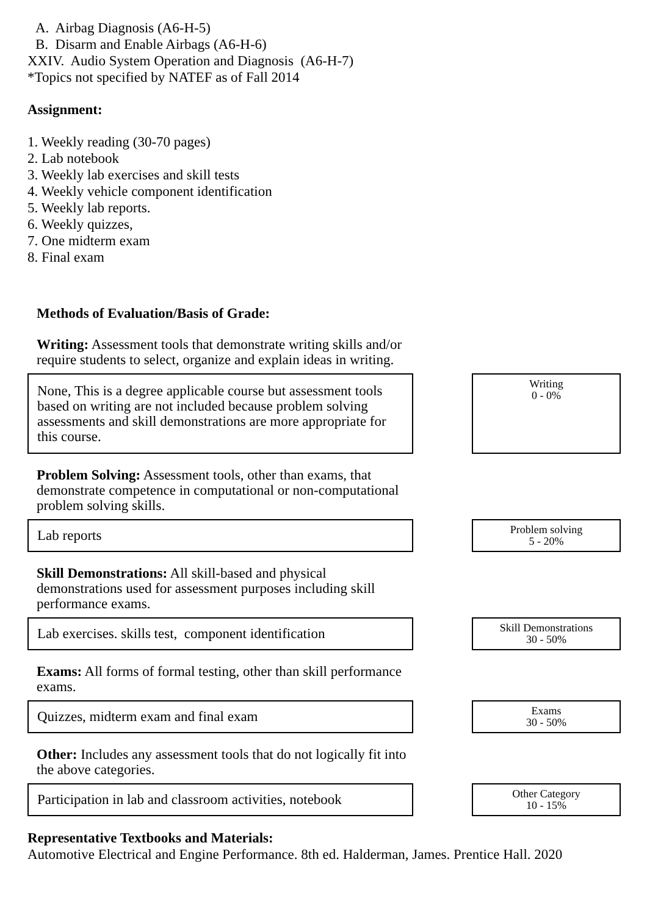A. Airbag Diagnosis (A6-H-5)
B. Disarm and Enable Airbags (A6-H-6)
XXIV. Audio System Operation and Diagnosis (A6-H-7)
*Topics not specified by NATEF as of Fall 2014
Assignment:
1. Weekly reading (30-70 pages)
2. Lab notebook
3. Weekly lab exercises and skill tests
4. Weekly vehicle component identification
5. Weekly lab reports.
6. Weekly quizzes,
7. One midterm exam
8. Final exam
Methods of Evaluation/Basis of Grade:
Writing: Assessment tools that demonstrate writing skills and/or require students to select, organize and explain ideas in writing.
None, This is a degree applicable course but assessment tools based on writing are not included because problem solving assessments and skill demonstrations are more appropriate for this course.
Writing
0 - 0%
Problem Solving: Assessment tools, other than exams, that demonstrate competence in computational or non-computational problem solving skills.
Lab reports
Problem solving
5 - 20%
Skill Demonstrations: All skill-based and physical demonstrations used for assessment purposes including skill performance exams.
Lab exercises. skills test, component identification
Skill Demonstrations
30 - 50%
Exams: All forms of formal testing, other than skill performance exams.
Quizzes, midterm exam and final exam
Exams
30 - 50%
Other: Includes any assessment tools that do not logically fit into the above categories.
Participation in lab and classroom activities, notebook
Other Category
10 - 15%
Representative Textbooks and Materials:
Automotive Electrical and Engine Performance. 8th ed. Halderman, James. Prentice Hall. 2020